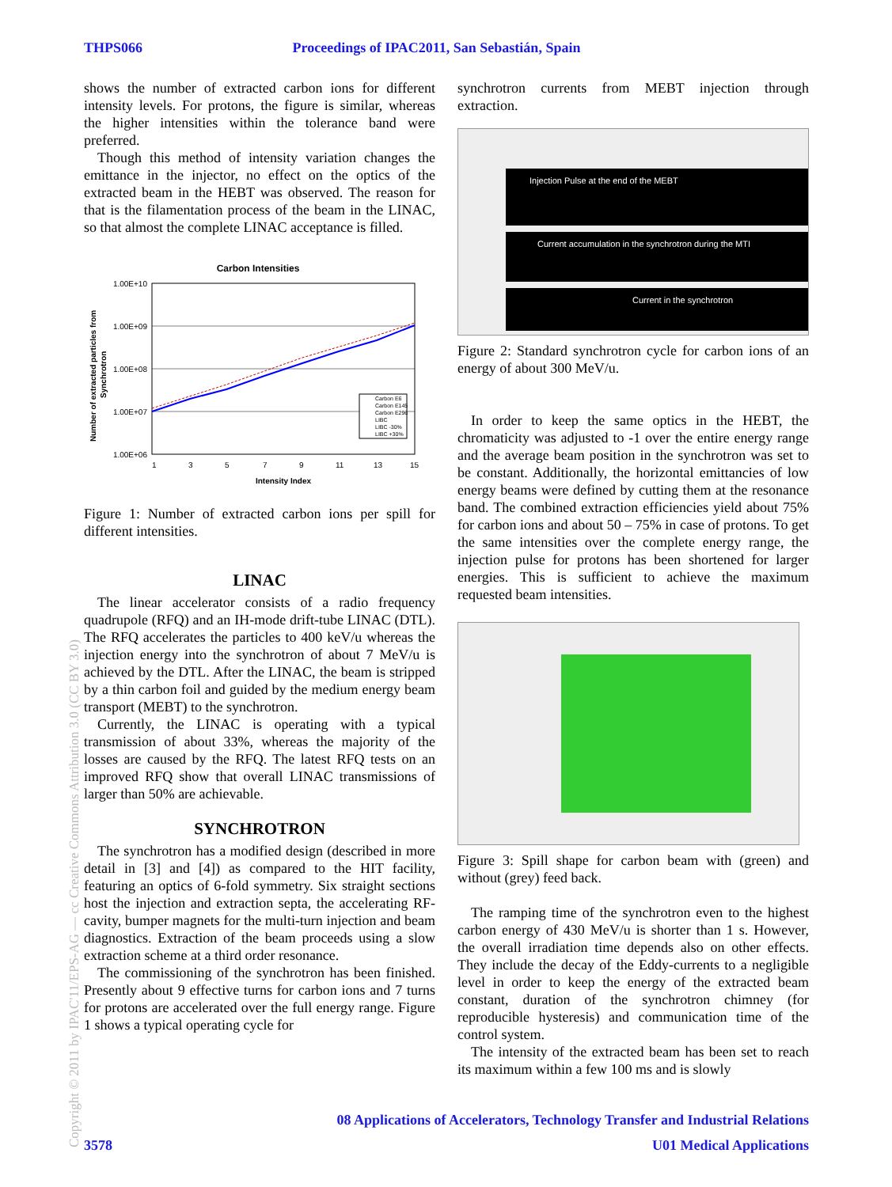THPS066 Proceedings of IPAC2011, San Sebastián, Spain
shows the number of extracted carbon ions for different intensity levels. For protons, the figure is similar, whereas the higher intensities within the tolerance band were preferred.
Though this method of intensity variation changes the emittance in the injector, no effect on the optics of the extracted beam in the HEBT was observed. The reason for that is the filamentation process of the beam in the LINAC, so that almost the complete LINAC acceptance is filled.
Carbon Intensities
1.00E+10
1.00E+09
1.00E+08
1.00E+07
1.00E+06
1
3
5
7
9
11
13
15
Intensity Index
Number of extracted particles from
Synchrotron
Carbon E6
Carbon E145
Carbon E296
LIBC
LIBC -30%
LIBC +30%
Figure 1: Number of extracted carbon ions per spill for different intensities.
LINAC
The linear accelerator consists of a radio frequency quadrupole (RFQ) and an IH-mode drift-tube LINAC (DTL). The RFQ accelerates the particles to 400 keV/u whereas the injection energy into the synchrotron of about 7 MeV/u is achieved by the DTL. After the LINAC, the beam is stripped by a thin carbon foil and guided by the medium energy beam transport (MEBT) to the synchrotron.
Currently, the LINAC is operating with a typical transmission of about 33%, whereas the majority of the losses are caused by the RFQ. The latest RFQ tests on an improved RFQ show that overall LINAC transmissions of larger than 50% are achievable.
SYNCHROTRON
The synchrotron has a modified design (described in more detail in [3] and [4]) as compared to the HIT facility, featuring an optics of 6-fold symmetry. Six straight sections host the injection and extraction septa, the accelerating RF-cavity, bumper magnets for the multi-turn injection and beam diagnostics. Extraction of the beam proceeds using a slow extraction scheme at a third order resonance.
The commissioning of the synchrotron has been finished. Presently about 9 effective turns for carbon ions and 7 turns for protons are accelerated over the full energy range. Figure 1 shows a typical operating cycle for
synchrotron currents from MEBT injection through extraction.
Injection Pulse at the end of the MEBT
Current accumulation in the synchrotron during the MTI
Current in the synchrotron
Figure 2: Standard synchrotron cycle for carbon ions of an energy of about 300 MeV/u.
In order to keep the same optics in the HEBT, the chromaticity was adjusted to -1 over the entire energy range and the average beam position in the synchrotron was set to be constant. Additionally, the horizontal emittancies of low energy beams were defined by cutting them at the resonance band. The combined extraction efficiencies yield about 75% for carbon ions and about 50 – 75% in case of protons. To get the same intensities over the complete energy range, the injection pulse for protons has been shortened for larger energies. This is sufficient to achieve the maximum requested beam intensities.
Figure 3: Spill shape for carbon beam with (green) and without (grey) feed back.
The ramping time of the synchrotron even to the highest carbon energy of 430 MeV/u is shorter than 1 s. However, the overall irradiation time depends also on other effects. They include the decay of the Eddy-currents to a negligible level in order to keep the energy of the extracted beam constant, duration of the synchrotron chimney (for reproducible hysteresis) and communication time of the control system.
The intensity of the extracted beam has been set to reach its maximum within a few 100 ms and is slowly
08 Applications of Accelerators, Technology Transfer and Industrial Relations
3578 U01 Medical Applications
Copyright © 2011 by IPAC'11/EPS-AG — cc Creative Commons Attribution 3.0 (CC BY 3.0)